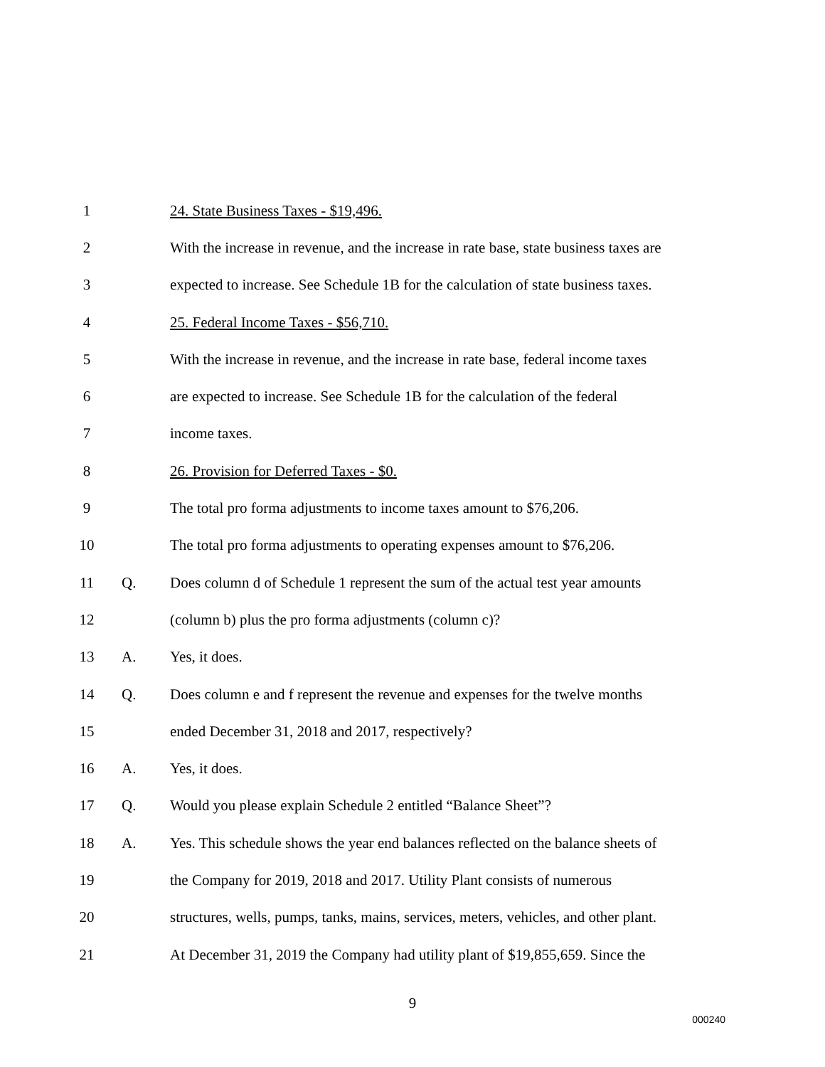1
24. State Business Taxes - $19,496.
2
With the increase in revenue, and the increase in rate base, state business taxes are
3
expected to increase. See Schedule 1B for the calculation of state business taxes.
4
25. Federal Income Taxes - $56,710.
5
With the increase in revenue, and the increase in rate base, federal income taxes
6
are expected to increase. See Schedule 1B for the calculation of the federal
7 income taxes.
8
26. Provision for Deferred Taxes - $0.
9
The total pro forma adjustments to income taxes amount to $76,206.
10
The total pro forma adjustments to operating expenses amount to $76,206.
11 Q.
Does column d of Schedule 1 represent the sum of the actual test year amounts
12
(column b) plus the pro forma adjustments (column c)?
13 A. Yes, it does.
14 Q.
Does column e and f represent the revenue and expenses for the twelve months
15
ended December 31, 2018 and 2017, respectively?
16 A. Yes, it does.
17 Q.
Would you please explain Schedule 2 entitled “Balance Sheet”?
18 A.
Yes. This schedule shows the year end balances reflected on the balance sheets of
19
the Company for 2019, 2018 and 2017. Utility Plant consists of numerous
20
structures, wells, pumps, tanks, mains, services, meters, vehicles, and other plant.
21
At December 31, 2019 the Company had utility plant of $19,855,659. Since the
9
000240